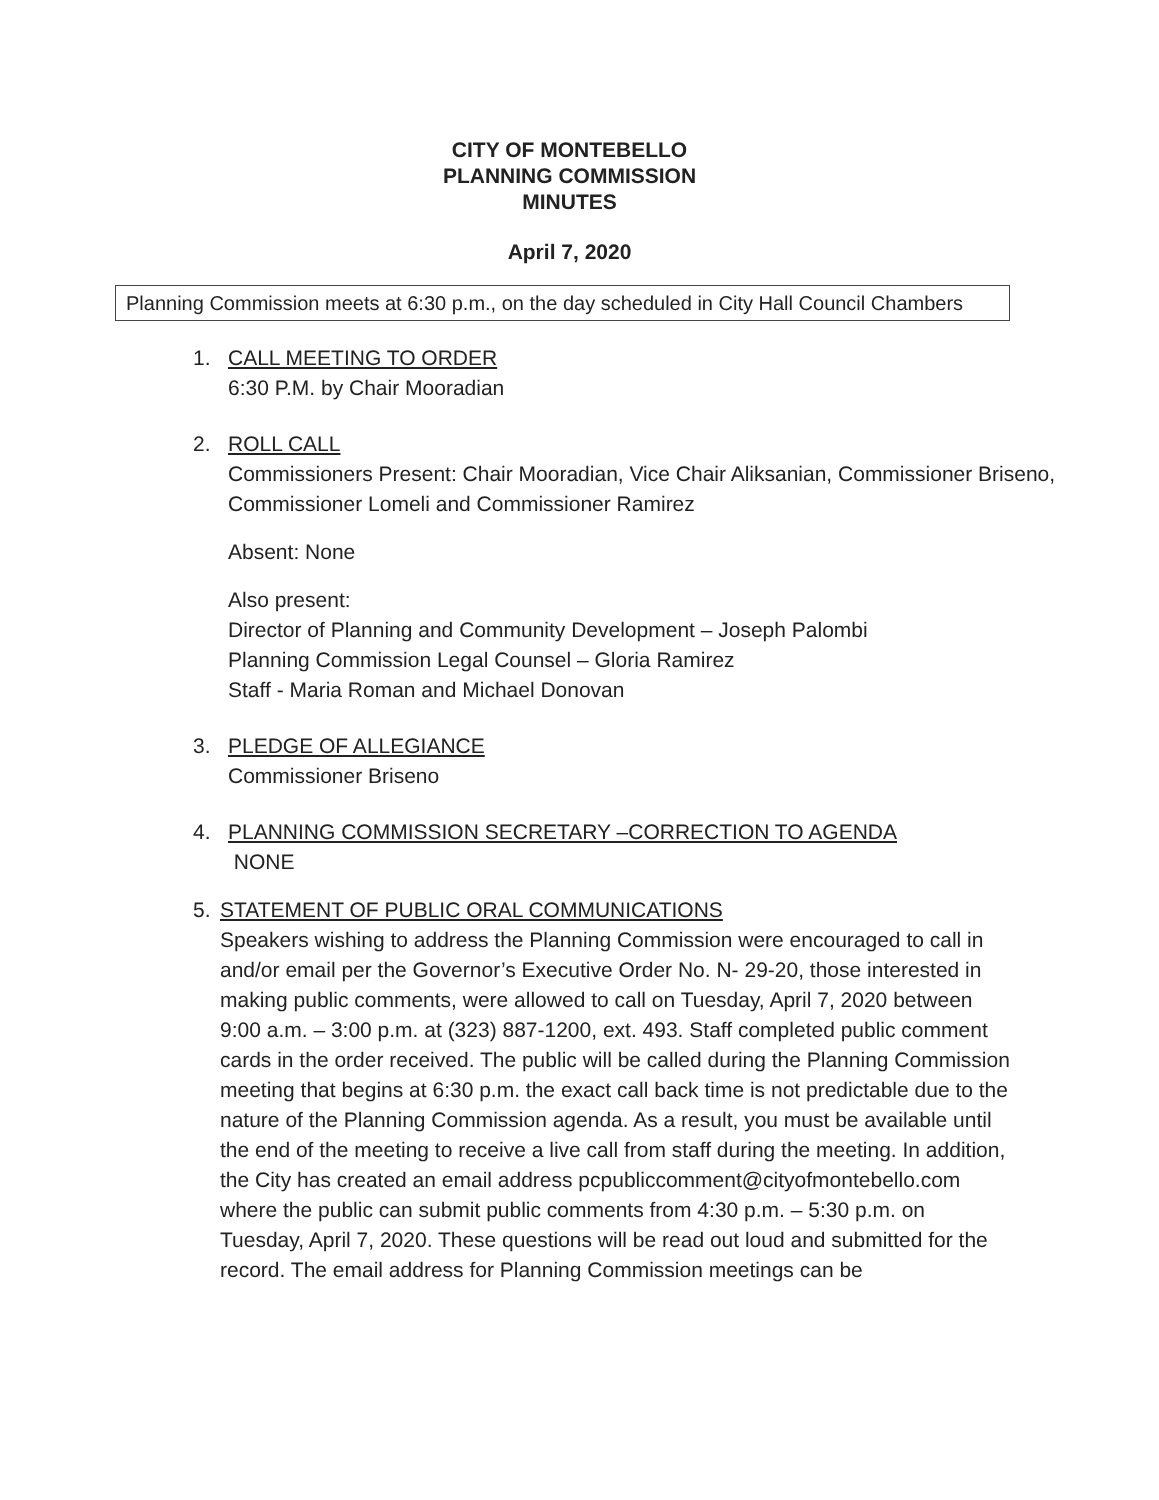CITY OF MONTEBELLO
PLANNING COMMISSION
MINUTES
April 7, 2020
Planning Commission meets at 6:30 p.m., on the day scheduled in City Hall Council Chambers
1. CALL MEETING TO ORDER
6:30 P.M. by Chair Mooradian
2. ROLL CALL
Commissioners Present: Chair Mooradian, Vice Chair Aliksanian, Commissioner Briseno, Commissioner Lomeli and Commissioner Ramirez
Absent: None
Also present:
Director of Planning and Community Development – Joseph Palombi
Planning Commission Legal Counsel – Gloria Ramirez
Staff - Maria Roman and Michael Donovan
3. PLEDGE OF ALLEGIANCE
Commissioner Briseno
4. PLANNING COMMISSION SECRETARY –CORRECTION TO AGENDA
NONE
5. STATEMENT OF PUBLIC ORAL COMMUNICATIONS
Speakers wishing to address the Planning Commission were encouraged to call in and/or email per the Governor’s Executive Order No. N- 29-20, those interested in making public comments, were allowed to call on Tuesday, April 7, 2020 between 9:00 a.m. – 3:00 p.m. at (323) 887-1200, ext. 493. Staff completed public comment cards in the order received. The public will be called during the Planning Commission meeting that begins at 6:30 p.m. the exact call back time is not predictable due to the nature of the Planning Commission agenda. As a result, you must be available until the end of the meeting to receive a live call from staff during the meeting. In addition, the City has created an email address pcpubliccomment@cityofmontebello.com where the public can submit public comments from 4:30 p.m. – 5:30 p.m. on Tuesday, April 7, 2020. These questions will be read out loud and submitted for the record. The email address for Planning Commission meetings can be